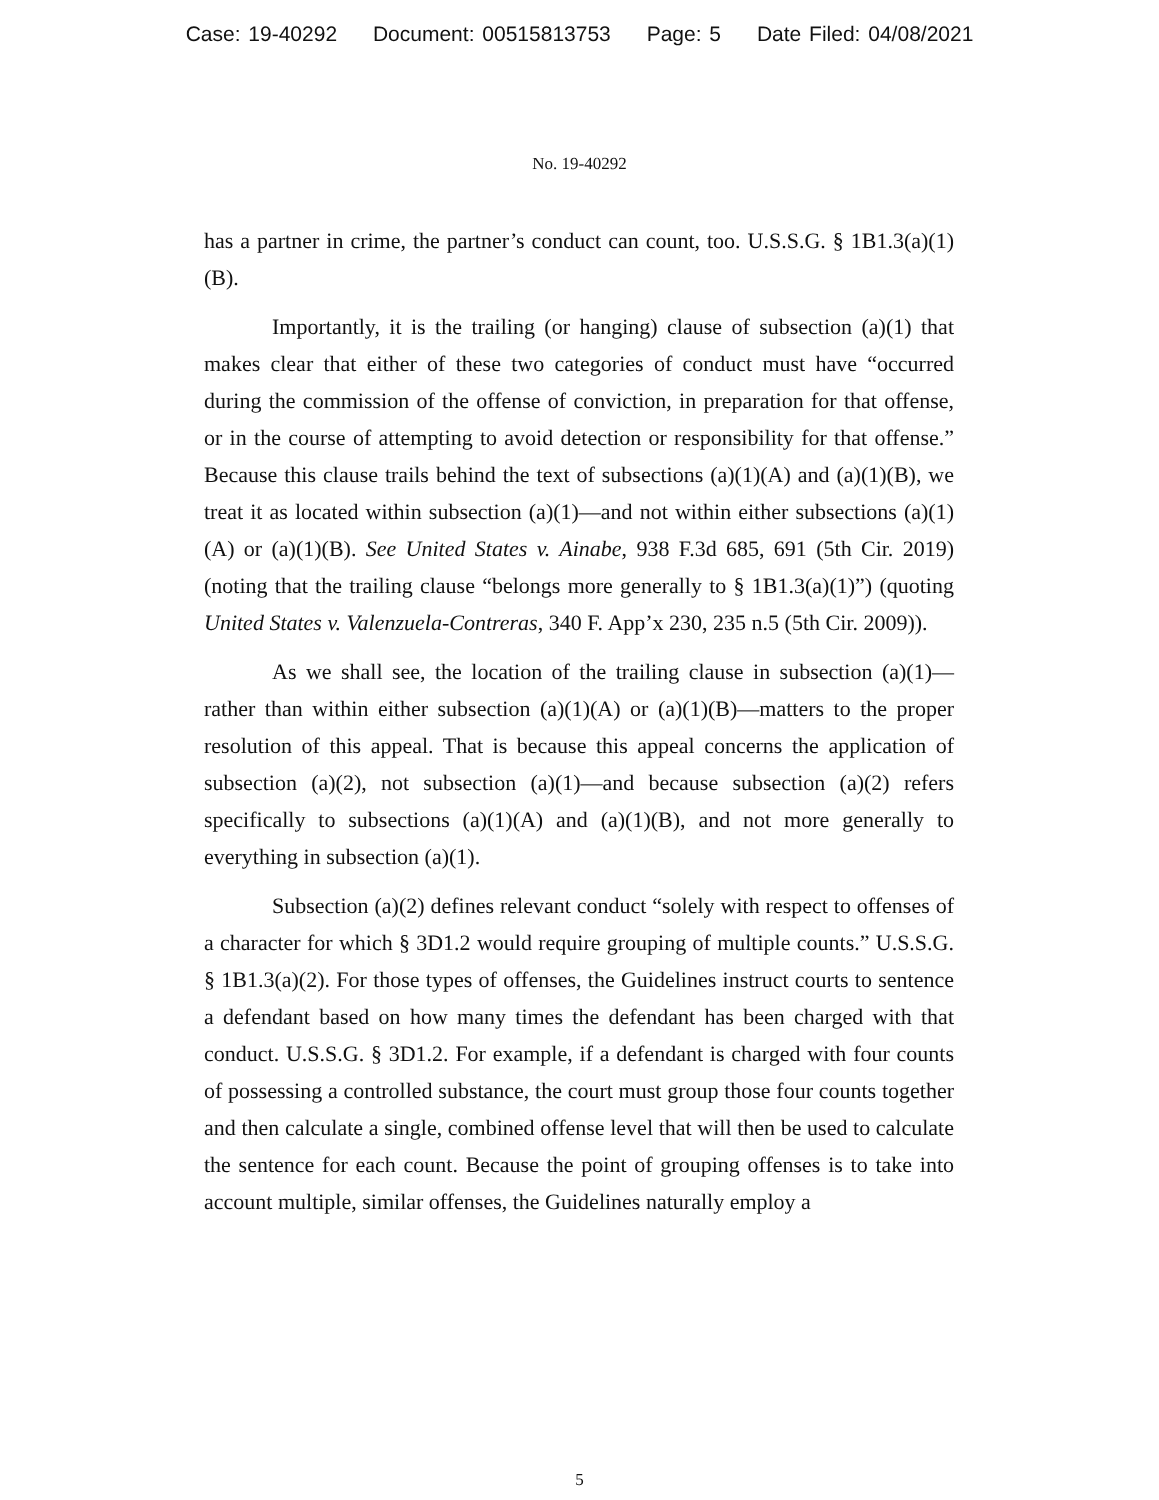Case: 19-40292 Document: 00515813753 Page: 5 Date Filed: 04/08/2021
No. 19-40292
has a partner in crime, the partner’s conduct can count, too. U.S.S.G. § 1B1.3(a)(1)(B).
Importantly, it is the trailing (or hanging) clause of subsection (a)(1) that makes clear that either of these two categories of conduct must have “occurred during the commission of the offense of conviction, in preparation for that offense, or in the course of attempting to avoid detection or responsibility for that offense.” Because this clause trails behind the text of subsections (a)(1)(A) and (a)(1)(B), we treat it as located within subsection (a)(1)—and not within either subsections (a)(1)(A) or (a)(1)(B). See United States v. Ainabe, 938 F.3d 685, 691 (5th Cir. 2019) (noting that the trailing clause “belongs more generally to § 1B1.3(a)(1)”) (quoting United States v. Valenzuela-Contreras, 340 F. App’x 230, 235 n.5 (5th Cir. 2009)).
As we shall see, the location of the trailing clause in subsection (a)(1)—rather than within either subsection (a)(1)(A) or (a)(1)(B)—matters to the proper resolution of this appeal. That is because this appeal concerns the application of subsection (a)(2), not subsection (a)(1)—and because subsection (a)(2) refers specifically to subsections (a)(1)(A) and (a)(1)(B), and not more generally to everything in subsection (a)(1).
Subsection (a)(2) defines relevant conduct “solely with respect to offenses of a character for which § 3D1.2 would require grouping of multiple counts.” U.S.S.G. § 1B1.3(a)(2). For those types of offenses, the Guidelines instruct courts to sentence a defendant based on how many times the defendant has been charged with that conduct. U.S.S.G. § 3D1.2. For example, if a defendant is charged with four counts of possessing a controlled substance, the court must group those four counts together and then calculate a single, combined offense level that will then be used to calculate the sentence for each count. Because the point of grouping offenses is to take into account multiple, similar offenses, the Guidelines naturally employ a
5